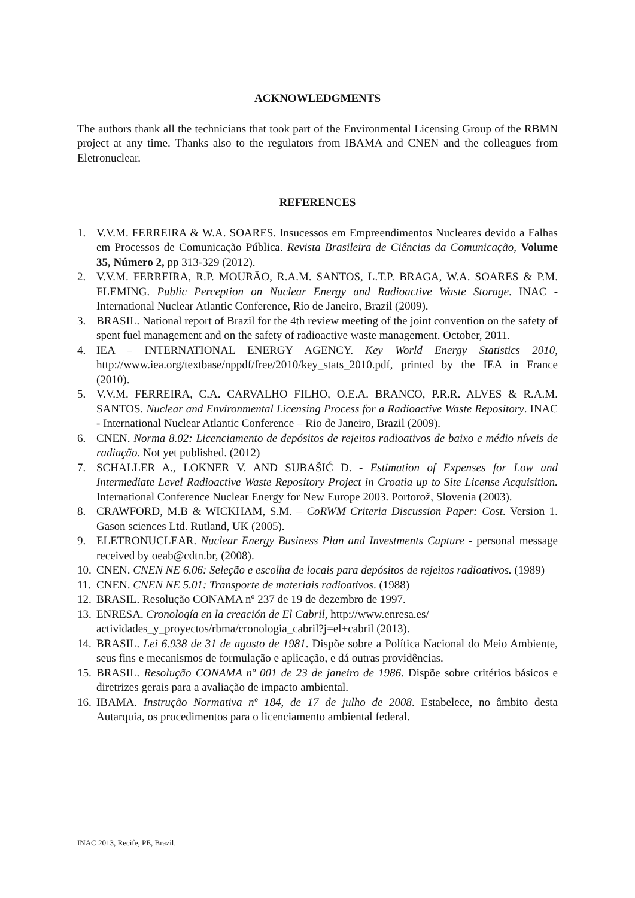ACKNOWLEDGMENTS
The authors thank all the technicians that took part of the Environmental Licensing Group of the RBMN project at any time. Thanks also to the regulators from IBAMA and CNEN and the colleagues from Eletronuclear.
REFERENCES
1. V.V.M. FERREIRA & W.A. SOARES. Insucessos em Empreendimentos Nucleares devido a Falhas em Processos de Comunicação Pública. Revista Brasileira de Ciências da Comunicação, Volume 35, Número 2, pp 313-329 (2012).
2. V.V.M. FERREIRA, R.P. MOURÃO, R.A.M. SANTOS, L.T.P. BRAGA, W.A. SOARES & P.M. FLEMING. Public Perception on Nuclear Energy and Radioactive Waste Storage. INAC - International Nuclear Atlantic Conference, Rio de Janeiro, Brazil (2009).
3. BRASIL. National report of Brazil for the 4th review meeting of the joint convention on the safety of spent fuel management and on the safety of radioactive waste management. October, 2011.
4. IEA – INTERNATIONAL ENERGY AGENCY. Key World Energy Statistics 2010, http://www.iea.org/textbase/nppdf/free/2010/key_stats_2010.pdf, printed by the IEA in France (2010).
5. V.V.M. FERREIRA, C.A. CARVALHO FILHO, O.E.A. BRANCO, P.R.R. ALVES & R.A.M. SANTOS. Nuclear and Environmental Licensing Process for a Radioactive Waste Repository. INAC - International Nuclear Atlantic Conference – Rio de Janeiro, Brazil (2009).
6. CNEN. Norma 8.02: Licenciamento de depósitos de rejeitos radioativos de baixo e médio níveis de radiação. Not yet published. (2012)
7. SCHALLER A., LOKNER V. AND SUBAŠIĆ D. - Estimation of Expenses for Low and Intermediate Level Radioactive Waste Repository Project in Croatia up to Site License Acquisition. International Conference Nuclear Energy for New Europe 2003. Portorož, Slovenia (2003).
8. CRAWFORD, M.B & WICKHAM, S.M. – CoRWM Criteria Discussion Paper: Cost. Version 1. Gason sciences Ltd. Rutland, UK (2005).
9. ELETRONUCLEAR. Nuclear Energy Business Plan and Investments Capture - personal message received by oeab@cdtn.br, (2008).
10. CNEN. CNEN NE 6.06: Seleção e escolha de locais para depósitos de rejeitos radioativos. (1989)
11. CNEN. CNEN NE 5.01: Transporte de materiais radioativos. (1988)
12. BRASIL. Resolução CONAMA nº 237 de 19 de dezembro de 1997.
13. ENRESA. Cronología en la creación de El Cabril, http://www.enresa.es/ actividades_y_proyectos/rbma/cronologia_cabril?j=el+cabril (2013).
14. BRASIL. Lei 6.938 de 31 de agosto de 1981. Dispõe sobre a Política Nacional do Meio Ambiente, seus fins e mecanismos de formulação e aplicação, e dá outras providências.
15. BRASIL. Resolução CONAMA nº 001 de 23 de janeiro de 1986. Dispõe sobre critérios básicos e diretrizes gerais para a avaliação de impacto ambiental.
16. IBAMA. Instrução Normativa nº 184, de 17 de julho de 2008. Estabelece, no âmbito desta Autarquia, os procedimentos para o licenciamento ambiental federal.
INAC 2013, Recife, PE, Brazil.